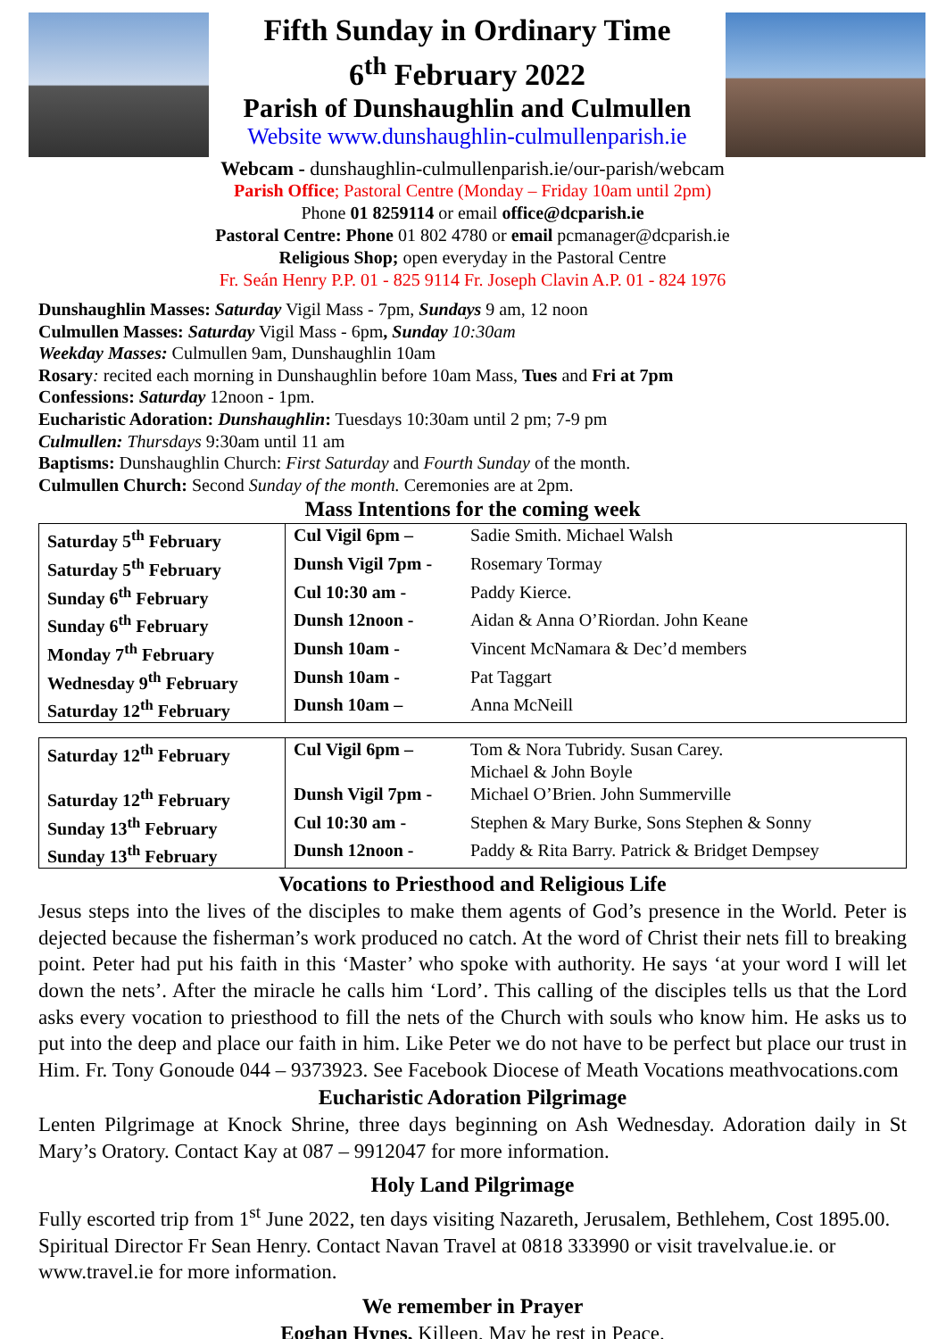Fifth Sunday in Ordinary Time
6<sup>th</sup> February 2022
Parish of Dunshaughlin and Culmullen
Website www.dunshaughlin-culmullenparish.ie
Webcam - dunshaughlin-culmullenparish.ie/our-parish/webcam
Parish Office; Pastoral Centre (Monday – Friday 10am until 2pm)
Phone 01 8259114 or email office@dcparish.ie
Pastoral Centre: Phone 01 802 4780 or email pcmanager@dcparish.ie
Religious Shop; open everyday in the Pastoral Centre
Fr. Seán Henry P.P. 01 - 825 9114 Fr. Joseph Clavin A.P. 01 - 824 1976
Dunshaughlin Masses: Saturday Vigil Mass - 7pm, Sundays 9 am, 12 noon
Culmullen Masses: Saturday Vigil Mass - 6pm, Sunday 10:30am
Weekday Masses: Culmullen 9am, Dunshaughlin 10am
Rosary: recited each morning in Dunshaughlin before 10am Mass, Tues and Fri at 7pm
Confessions: Saturday 12noon - 1pm.
Eucharistic Adoration: Dunshaughlin: Tuesdays 10:30am until 2 pm; 7-9 pm
Culmullen: Thursdays 9:30am until 11 am
Baptisms: Dunshaughlin Church: First Saturday and Fourth Sunday of the month.
Culmullen Church: Second Sunday of the month. Ceremonies are at 2pm.
Mass Intentions for the coming week
| Saturday 5<sup>th</sup> February | Cul Vigil 6pm – | Sadie Smith. Michael Walsh |
| Saturday 5<sup>th</sup> February | Dunsh Vigil 7pm - | Rosemary Tormay |
| Sunday 6<sup>th</sup> February | Cul 10:30 am - | Paddy Kierce. |
| Sunday 6<sup>th</sup> February | Dunsh 12noon - | Aidan & Anna O’Riordan. John Keane |
| Monday 7<sup>th</sup> February | Dunsh 10am - | Vincent McNamara & Dec’d members |
| Wednesday 9<sup>th</sup> February | Dunsh 10am - | Pat Taggart |
| Saturday 12<sup>th</sup> February | Dunsh 10am – | Anna McNeill |
| Saturday 12<sup>th</sup> February | Cul Vigil 6pm – | Tom & Nora Tubridy. Susan Carey. Michael & John Boyle |
| Saturday 12<sup>th</sup> February | Dunsh Vigil 7pm - | Michael O’Brien. John Summerville |
| Sunday 13<sup>th</sup> February | Cul 10:30 am - | Stephen & Mary Burke, Sons Stephen & Sonny |
| Sunday 13<sup>th</sup> February | Dunsh 12noon - | Paddy & Rita Barry. Patrick & Bridget Dempsey |
Vocations to Priesthood and Religious Life
Jesus steps into the lives of the disciples to make them agents of God’s presence in the World. Peter is dejected because the fisherman’s work produced no catch. At the word of Christ their nets fill to breaking point. Peter had put his faith in this ‘Master’ who spoke with authority. He says ‘at your word I will let down the nets’. After the miracle he calls him ‘Lord’. This calling of the disciples tells us that the Lord asks every vocation to priesthood to fill the nets of the Church with souls who know him. He asks us to put into the deep and place our faith in him. Like Peter we do not have to be perfect but place our trust in Him. Fr. Tony Gonoude 044 – 9373923. See Facebook Diocese of Meath Vocations meathvocations.com
Eucharistic Adoration Pilgrimage
Lenten Pilgrimage at Knock Shrine, three days beginning on Ash Wednesday. Adoration daily in St Mary’s Oratory. Contact Kay at 087 – 9912047 for more information.
Holy Land Pilgrimage
Fully escorted trip from 1<sup>st</sup> June 2022, ten days visiting Nazareth, Jerusalem, Bethlehem, Cost 1895.00. Spiritual Director Fr Sean Henry. Contact Navan Travel at 0818 333990 or visit travelvalue.ie. or www.travel.ie for more information.
We remember in Prayer
Eoghan Hynes, Killeen, May he rest in Peace.